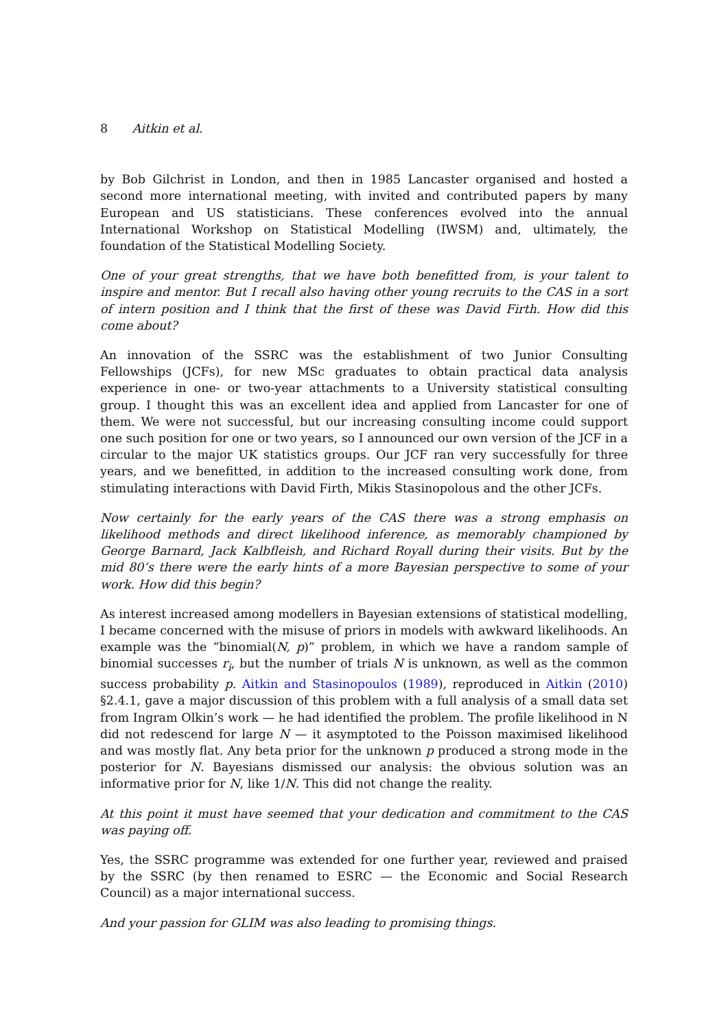8 Aitkin et al.
by Bob Gilchrist in London, and then in 1985 Lancaster organised and hosted a second more international meeting, with invited and contributed papers by many European and US statisticians. These conferences evolved into the annual International Workshop on Statistical Modelling (IWSM) and, ultimately, the foundation of the Statistical Modelling Society.
One of your great strengths, that we have both benefitted from, is your talent to inspire and mentor. But I recall also having other young recruits to the CAS in a sort of intern position and I think that the first of these was David Firth. How did this come about?
An innovation of the SSRC was the establishment of two Junior Consulting Fellowships (JCFs), for new MSc graduates to obtain practical data analysis experience in one- or two-year attachments to a University statistical consulting group. I thought this was an excellent idea and applied from Lancaster for one of them. We were not successful, but our increasing consulting income could support one such position for one or two years, so I announced our own version of the JCF in a circular to the major UK statistics groups. Our JCF ran very successfully for three years, and we benefitted, in addition to the increased consulting work done, from stimulating interactions with David Firth, Mikis Stasinopolous and the other JCFs.
Now certainly for the early years of the CAS there was a strong emphasis on likelihood methods and direct likelihood inference, as memorably championed by George Barnard, Jack Kalbfleish, and Richard Royall during their visits. But by the mid 80’s there were the early hints of a more Bayesian perspective to some of your work. How did this begin?
As interest increased among modellers in Bayesian extensions of statistical modelling, I became concerned with the misuse of priors in models with awkward likelihoods. An example was the “binomial(N, p)” problem, in which we have a random sample of binomial successes r<sub>i</sub>, but the number of trials N is unknown, as well as the common success probability p. Aitkin and Stasinopoulos (1989), reproduced in Aitkin (2010) §2.4.1, gave a major discussion of this problem with a full analysis of a small data set from Ingram Olkin’s work — he had identified the problem. The profile likelihood in N did not redescend for large N — it asymptoted to the Poisson maximised likelihood and was mostly flat. Any beta prior for the unknown p produced a strong mode in the posterior for N. Bayesians dismissed our analysis: the obvious solution was an informative prior for N, like 1/N. This did not change the reality.
At this point it must have seemed that your dedication and commitment to the CAS was paying off.
Yes, the SSRC programme was extended for one further year, reviewed and praised by the SSRC (by then renamed to ESRC — the Economic and Social Research Council) as a major international success.
And your passion for GLIM was also leading to promising things.